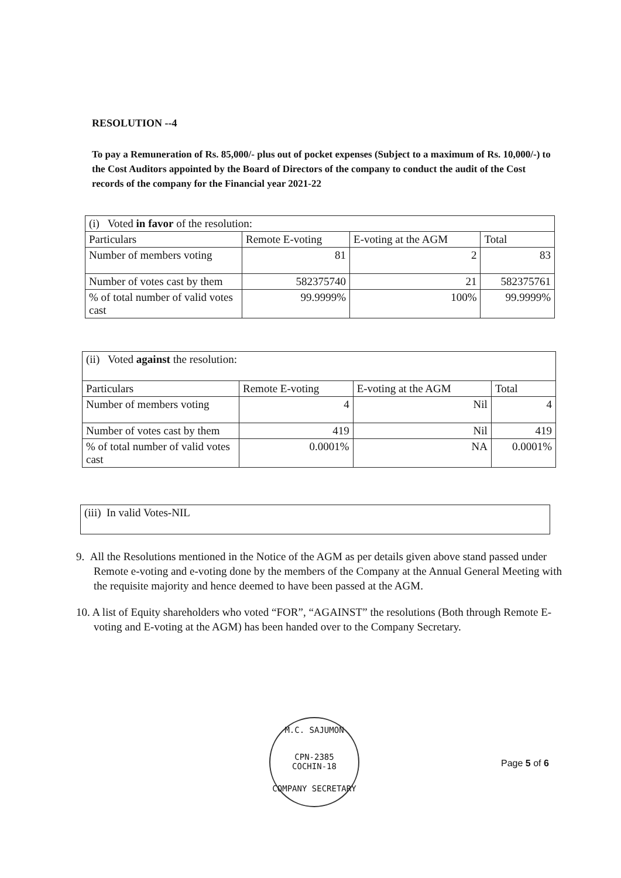RESOLUTION --4
To pay a Remuneration of Rs. 85,000/- plus out of pocket expenses (Subject to a maximum of Rs. 10,000/-) to the Cost Auditors appointed by the Board of Directors of the company to conduct the audit of the Cost records of the company for the Financial year 2021-22
| (i) Voted in favor of the resolution: | | | |
| Particulars | Remote E-voting | E-voting at the AGM | Total |
| Number of members voting | 81 | 2 | 83 |
| Number of votes cast by them | 582375740 | 21 | 582375761 |
| % of total number of valid votes cast | 99.9999% | 100% | 99.9999% |
| (ii) Voted against the resolution: | | | |
| Particulars | Remote E-voting | E-voting at the AGM | Total |
| Number of members voting | 4 | Nil | 4 |
| Number of votes cast by them | 419 | Nil | 419 |
| % of total number of valid votes cast | 0.0001% | NA | 0.0001% |
| (iii) In valid Votes-NIL |
9. All the Resolutions mentioned in the Notice of the AGM as per details given above stand passed under Remote e-voting and e-voting done by the members of the Company at the Annual General Meeting with the requisite majority and hence deemed to have been passed at the AGM.
10. A list of Equity shareholders who voted “FOR”, “AGAINST” the resolutions (Both through Remote E-voting and E-voting at the AGM) has been handed over to the Company Secretary.
M.C. SAJUMON
CPN-2385
COCHIN-18
COMPANY SECRETARY
Page 5 of 6